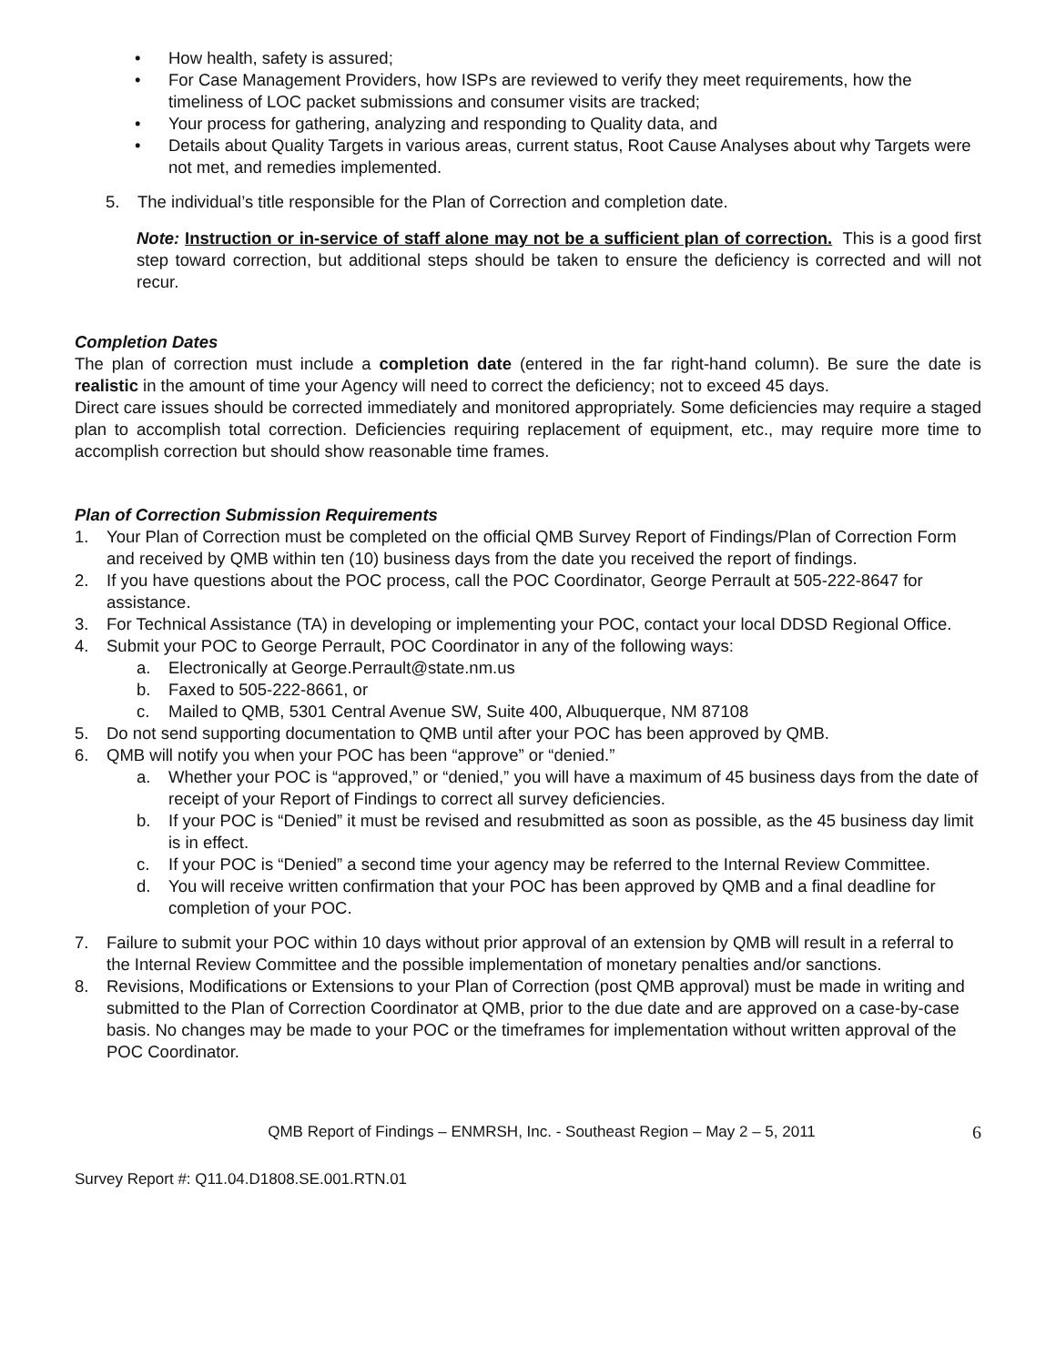• How health, safety is assured;
• For Case Management Providers, how ISPs are reviewed to verify they meet requirements, how the timeliness of LOC packet submissions and consumer visits are tracked;
• Your process for gathering, analyzing and responding to Quality data, and
• Details about Quality Targets in various areas, current status, Root Cause Analyses about why Targets were not met, and remedies implemented.
5. The individual’s title responsible for the Plan of Correction and completion date.
Note: Instruction or in-service of staff alone may not be a sufficient plan of correction. This is a good first step toward correction, but additional steps should be taken to ensure the deficiency is corrected and will not recur.
Completion Dates
The plan of correction must include a completion date (entered in the far right-hand column). Be sure the date is realistic in the amount of time your Agency will need to correct the deficiency; not to exceed 45 days.
Direct care issues should be corrected immediately and monitored appropriately. Some deficiencies may require a staged plan to accomplish total correction. Deficiencies requiring replacement of equipment, etc., may require more time to accomplish correction but should show reasonable time frames.
Plan of Correction Submission Requirements
1. Your Plan of Correction must be completed on the official QMB Survey Report of Findings/Plan of Correction Form and received by QMB within ten (10) business days from the date you received the report of findings.
2. If you have questions about the POC process, call the POC Coordinator, George Perrault at 505-222-8647 for assistance.
3. For Technical Assistance (TA) in developing or implementing your POC, contact your local DDSD Regional Office.
4. Submit your POC to George Perrault, POC Coordinator in any of the following ways:
a. Electronically at George.Perrault@state.nm.us
b. Faxed to 505-222-8661, or
c. Mailed to QMB, 5301 Central Avenue SW, Suite 400, Albuquerque, NM 87108
5. Do not send supporting documentation to QMB until after your POC has been approved by QMB.
6. QMB will notify you when your POC has been “approve” or “denied.”
a. Whether your POC is “approved,” or “denied,” you will have a maximum of 45 business days from the date of receipt of your Report of Findings to correct all survey deficiencies.
b. If your POC is “Denied” it must be revised and resubmitted as soon as possible, as the 45 business day limit is in effect.
c. If your POC is “Denied” a second time your agency may be referred to the Internal Review Committee.
d. You will receive written confirmation that your POC has been approved by QMB and a final deadline for completion of your POC.
7. Failure to submit your POC within 10 days without prior approval of an extension by QMB will result in a referral to the Internal Review Committee and the possible implementation of monetary penalties and/or sanctions.
8. Revisions, Modifications or Extensions to your Plan of Correction (post QMB approval) must be made in writing and submitted to the Plan of Correction Coordinator at QMB, prior to the due date and are approved on a case-by-case basis. No changes may be made to your POC or the timeframes for implementation without written approval of the POC Coordinator.
QMB Report of Findings – ENMRSH, Inc. - Southeast Region – May 2 – 5, 2011 6
Survey Report #: Q11.04.D1808.SE.001.RTN.01